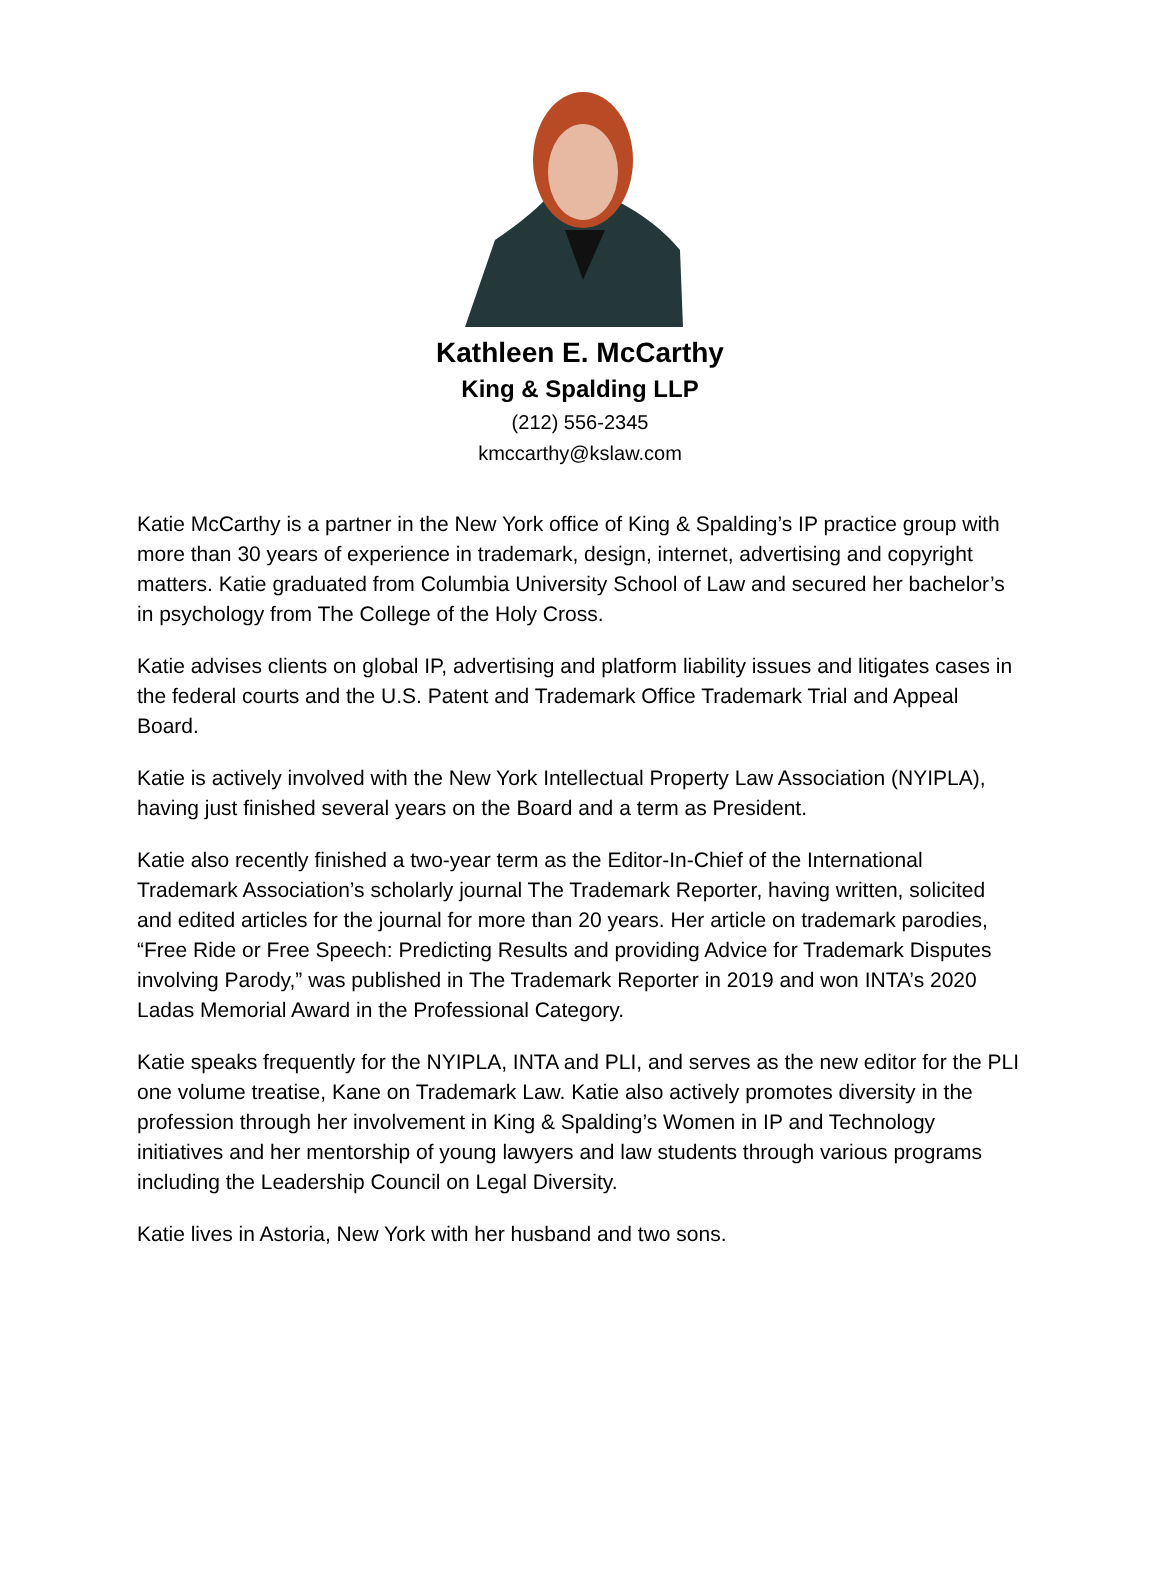Kathleen E. McCarthy
King & Spalding LLP
(212) 556-2345
kmccarthy@kslaw.com
Katie McCarthy is a partner in the New York office of King & Spalding’s IP practice group with more than 30 years of experience in trademark, design, internet, advertising and copyright matters. Katie graduated from Columbia University School of Law and secured her bachelor’s in psychology from The College of the Holy Cross.
Katie advises clients on global IP, advertising and platform liability issues and litigates cases in the federal courts and the U.S. Patent and Trademark Office Trademark Trial and Appeal Board.
Katie is actively involved with the New York Intellectual Property Law Association (NYIPLA), having just finished several years on the Board and a term as President.
Katie also recently finished a two-year term as the Editor-In-Chief of the International Trademark Association’s scholarly journal The Trademark Reporter, having written, solicited and edited articles for the journal for more than 20 years. Her article on trademark parodies, “Free Ride or Free Speech: Predicting Results and providing Advice for Trademark Disputes involving Parody,” was published in The Trademark Reporter in 2019 and won INTA’s 2020 Ladas Memorial Award in the Professional Category.
Katie speaks frequently for the NYIPLA, INTA and PLI, and serves as the new editor for the PLI one volume treatise, Kane on Trademark Law. Katie also actively promotes diversity in the profession through her involvement in King & Spalding’s Women in IP and Technology initiatives and her mentorship of young lawyers and law students through various programs including the Leadership Council on Legal Diversity.
Katie lives in Astoria, New York with her husband and two sons.